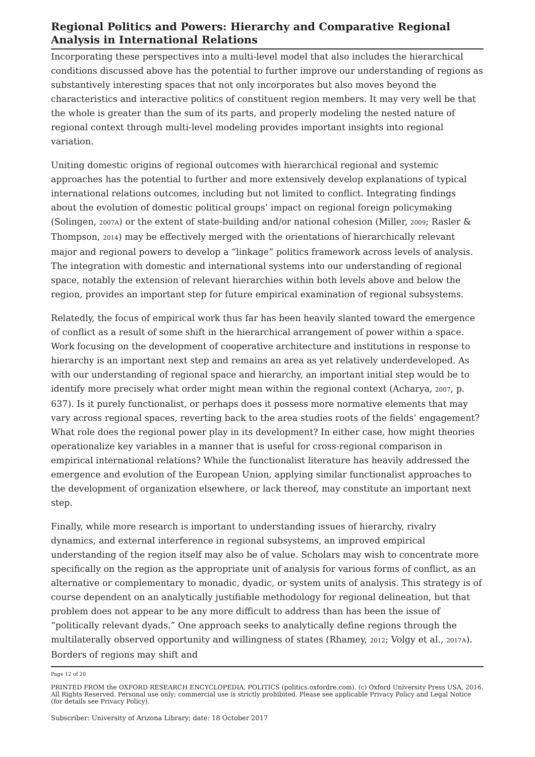Regional Politics and Powers: Hierarchy and Comparative Regional Analysis in International Relations
Incorporating these perspectives into a multi-level model that also includes the hierarchical conditions discussed above has the potential to further improve our understanding of regions as substantively interesting spaces that not only incorporates but also moves beyond the characteristics and interactive politics of constituent region members. It may very well be that the whole is greater than the sum of its parts, and properly modeling the nested nature of regional context through multi-level modeling provides important insights into regional variation.
Uniting domestic origins of regional outcomes with hierarchical regional and systemic approaches has the potential to further and more extensively develop explanations of typical international relations outcomes, including but not limited to conflict. Integrating findings about the evolution of domestic political groups’ impact on regional foreign policymaking (Solingen, 2007A) or the extent of state-building and/or national cohesion (Miller, 2009; Rasler & Thompson, 2014) may be effectively merged with the orientations of hierarchically relevant major and regional powers to develop a “linkage” politics framework across levels of analysis. The integration with domestic and international systems into our understanding of regional space, notably the extension of relevant hierarchies within both levels above and below the region, provides an important step for future empirical examination of regional subsystems.
Relatedly, the focus of empirical work thus far has been heavily slanted toward the emergence of conflict as a result of some shift in the hierarchical arrangement of power within a space. Work focusing on the development of cooperative architecture and institutions in response to hierarchy is an important next step and remains an area as yet relatively underdeveloped. As with our understanding of regional space and hierarchy, an important initial step would be to identify more precisely what order might mean within the regional context (Acharya, 2007, p. 637). Is it purely functionalist, or perhaps does it possess more normative elements that may vary across regional spaces, reverting back to the area studies roots of the fields’ engagement? What role does the regional power play in its development? In either case, how might theories operationalize key variables in a manner that is useful for cross-regional comparison in empirical international relations? While the functionalist literature has heavily addressed the emergence and evolution of the European Union, applying similar functionalist approaches to the development of organization elsewhere, or lack thereof, may constitute an important next step.
Finally, while more research is important to understanding issues of hierarchy, rivalry dynamics, and external interference in regional subsystems, an improved empirical understanding of the region itself may also be of value. Scholars may wish to concentrate more specifically on the region as the appropriate unit of analysis for various forms of conflict, as an alternative or complementary to monadic, dyadic, or system units of analysis. This strategy is of course dependent on an analytically justifiable methodology for regional delineation, but that problem does not appear to be any more difficult to address than has been the issue of “politically relevant dyads.” One approach seeks to analytically define regions through the multilaterally observed opportunity and willingness of states (Rhamey, 2012; Volgy et al., 2017A). Borders of regions may shift and
Page 12 of 20
PRINTED FROM the OXFORD RESEARCH ENCYCLOPEDIA, POLITICS (politics.oxfordre.com). (c) Oxford University Press USA, 2016. All Rights Reserved. Personal use only; commercial use is strictly prohibited. Please see applicable Privacy Policy and Legal Notice (for details see Privacy Policy).
Subscriber: University of Arizona Library; date: 18 October 2017